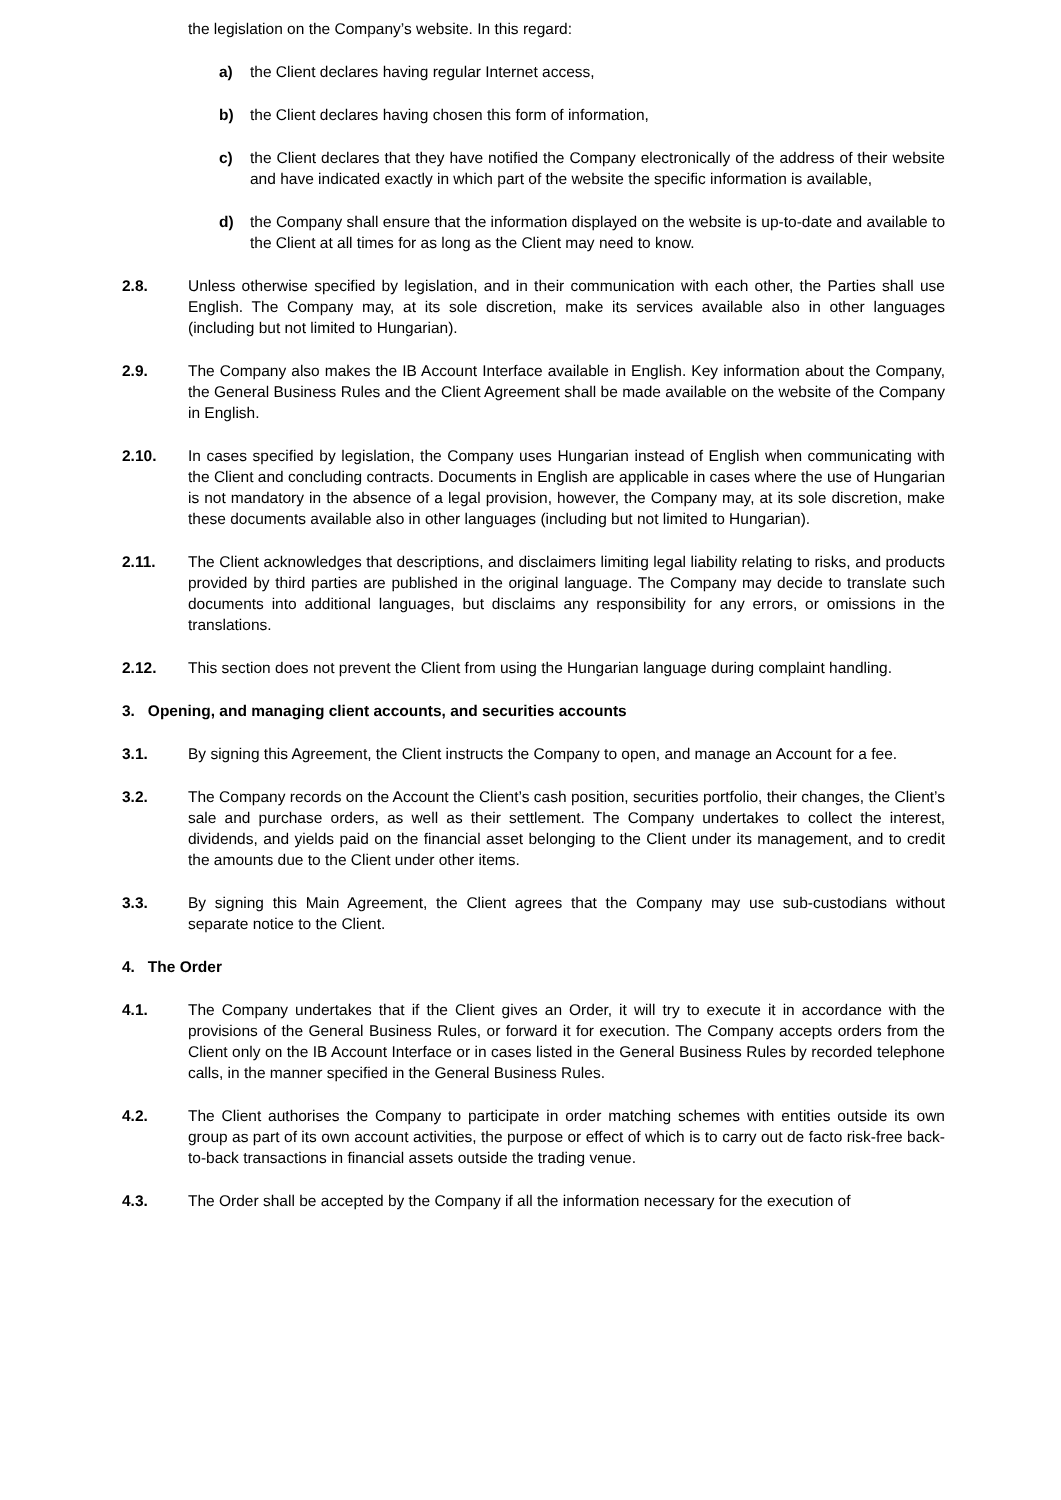the legislation on the Company’s website. In this regard:
a) the Client declares having regular Internet access,
b) the Client declares having chosen this form of information,
c) the Client declares that they have notified the Company electronically of the address of their website and have indicated exactly in which part of the website the specific information is available,
d) the Company shall ensure that the information displayed on the website is up-to-date and available to the Client at all times for as long as the Client may need to know.
2.8. Unless otherwise specified by legislation, and in their communication with each other, the Parties shall use English. The Company may, at its sole discretion, make its services available also in other languages (including but not limited to Hungarian).
2.9. The Company also makes the IB Account Interface available in English. Key information about the Company, the General Business Rules and the Client Agreement shall be made available on the website of the Company in English.
2.10. In cases specified by legislation, the Company uses Hungarian instead of English when communicating with the Client and concluding contracts. Documents in English are applicable in cases where the use of Hungarian is not mandatory in the absence of a legal provision, however, the Company may, at its sole discretion, make these documents available also in other languages (including but not limited to Hungarian).
2.11. The Client acknowledges that descriptions, and disclaimers limiting legal liability relating to risks, and products provided by third parties are published in the original language. The Company may decide to translate such documents into additional languages, but disclaims any responsibility for any errors, or omissions in the translations.
2.12. This section does not prevent the Client from using the Hungarian language during complaint handling.
3. Opening, and managing client accounts, and securities accounts
3.1. By signing this Agreement, the Client instructs the Company to open, and manage an Account for a fee.
3.2. The Company records on the Account the Client’s cash position, securities portfolio, their changes, the Client’s sale and purchase orders, as well as their settlement. The Company undertakes to collect the interest, dividends, and yields paid on the financial asset belonging to the Client under its management, and to credit the amounts due to the Client under other items.
3.3. By signing this Main Agreement, the Client agrees that the Company may use sub-custodians without separate notice to the Client.
4. The Order
4.1. The Company undertakes that if the Client gives an Order, it will try to execute it in accordance with the provisions of the General Business Rules, or forward it for execution. The Company accepts orders from the Client only on the IB Account Interface or in cases listed in the General Business Rules by recorded telephone calls, in the manner specified in the General Business Rules.
4.2. The Client authorises the Company to participate in order matching schemes with entities outside its own group as part of its own account activities, the purpose or effect of which is to carry out de facto risk-free back-to-back transactions in financial assets outside the trading venue.
4.3. The Order shall be accepted by the Company if all the information necessary for the execution of